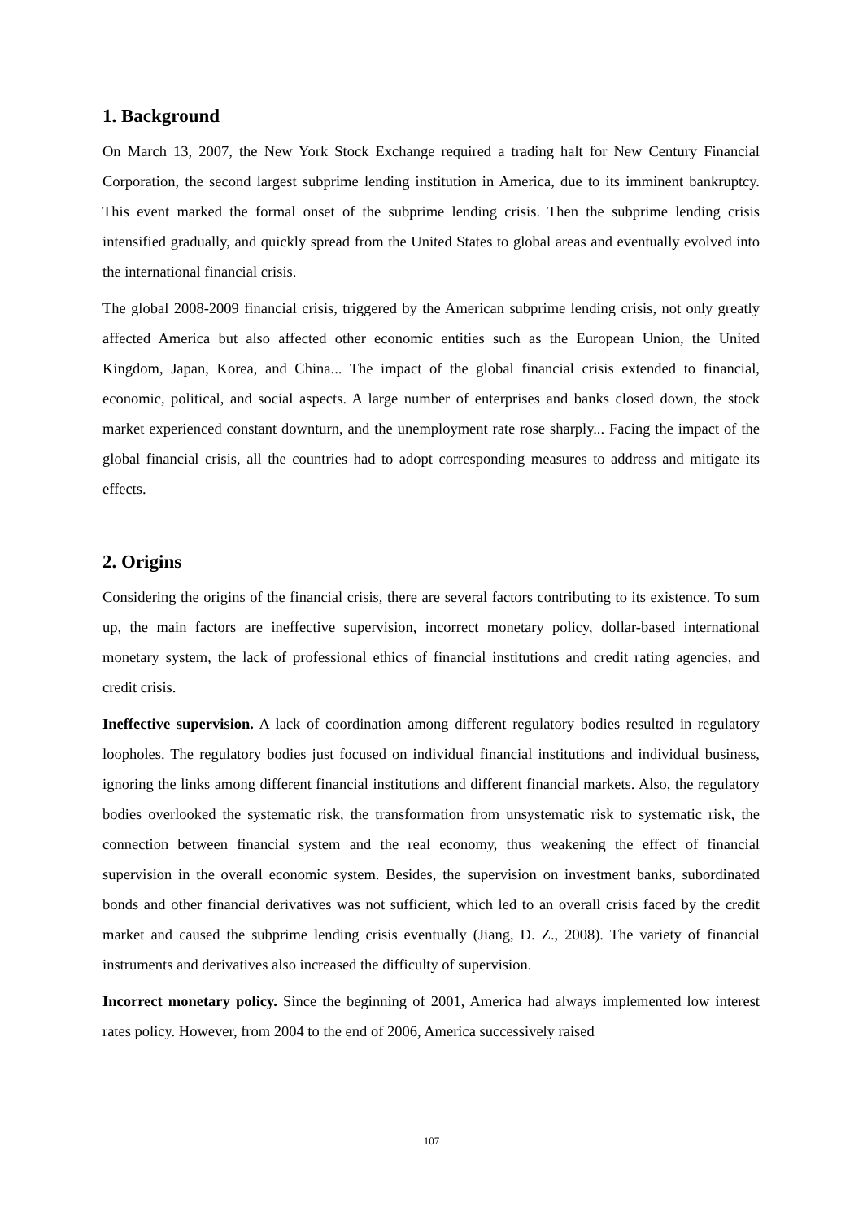1. Background
On March 13, 2007, the New York Stock Exchange required a trading halt for New Century Financial Corporation, the second largest subprime lending institution in America, due to its imminent bankruptcy. This event marked the formal onset of the subprime lending crisis. Then the subprime lending crisis intensified gradually, and quickly spread from the United States to global areas and eventually evolved into the international financial crisis.
The global 2008-2009 financial crisis, triggered by the American subprime lending crisis, not only greatly affected America but also affected other economic entities such as the European Union, the United Kingdom, Japan, Korea, and China... The impact of the global financial crisis extended to financial, economic, political, and social aspects. A large number of enterprises and banks closed down, the stock market experienced constant downturn, and the unemployment rate rose sharply... Facing the impact of the global financial crisis, all the countries had to adopt corresponding measures to address and mitigate its effects.
2. Origins
Considering the origins of the financial crisis, there are several factors contributing to its existence. To sum up, the main factors are ineffective supervision, incorrect monetary policy, dollar-based international monetary system, the lack of professional ethics of financial institutions and credit rating agencies, and credit crisis.
Ineffective supervision. A lack of coordination among different regulatory bodies resulted in regulatory loopholes. The regulatory bodies just focused on individual financial institutions and individual business, ignoring the links among different financial institutions and different financial markets. Also, the regulatory bodies overlooked the systematic risk, the transformation from unsystematic risk to systematic risk, the connection between financial system and the real economy, thus weakening the effect of financial supervision in the overall economic system. Besides, the supervision on investment banks, subordinated bonds and other financial derivatives was not sufficient, which led to an overall crisis faced by the credit market and caused the subprime lending crisis eventually (Jiang, D. Z., 2008). The variety of financial instruments and derivatives also increased the difficulty of supervision.
Incorrect monetary policy. Since the beginning of 2001, America had always implemented low interest rates policy. However, from 2004 to the end of 2006, America successively raised
107